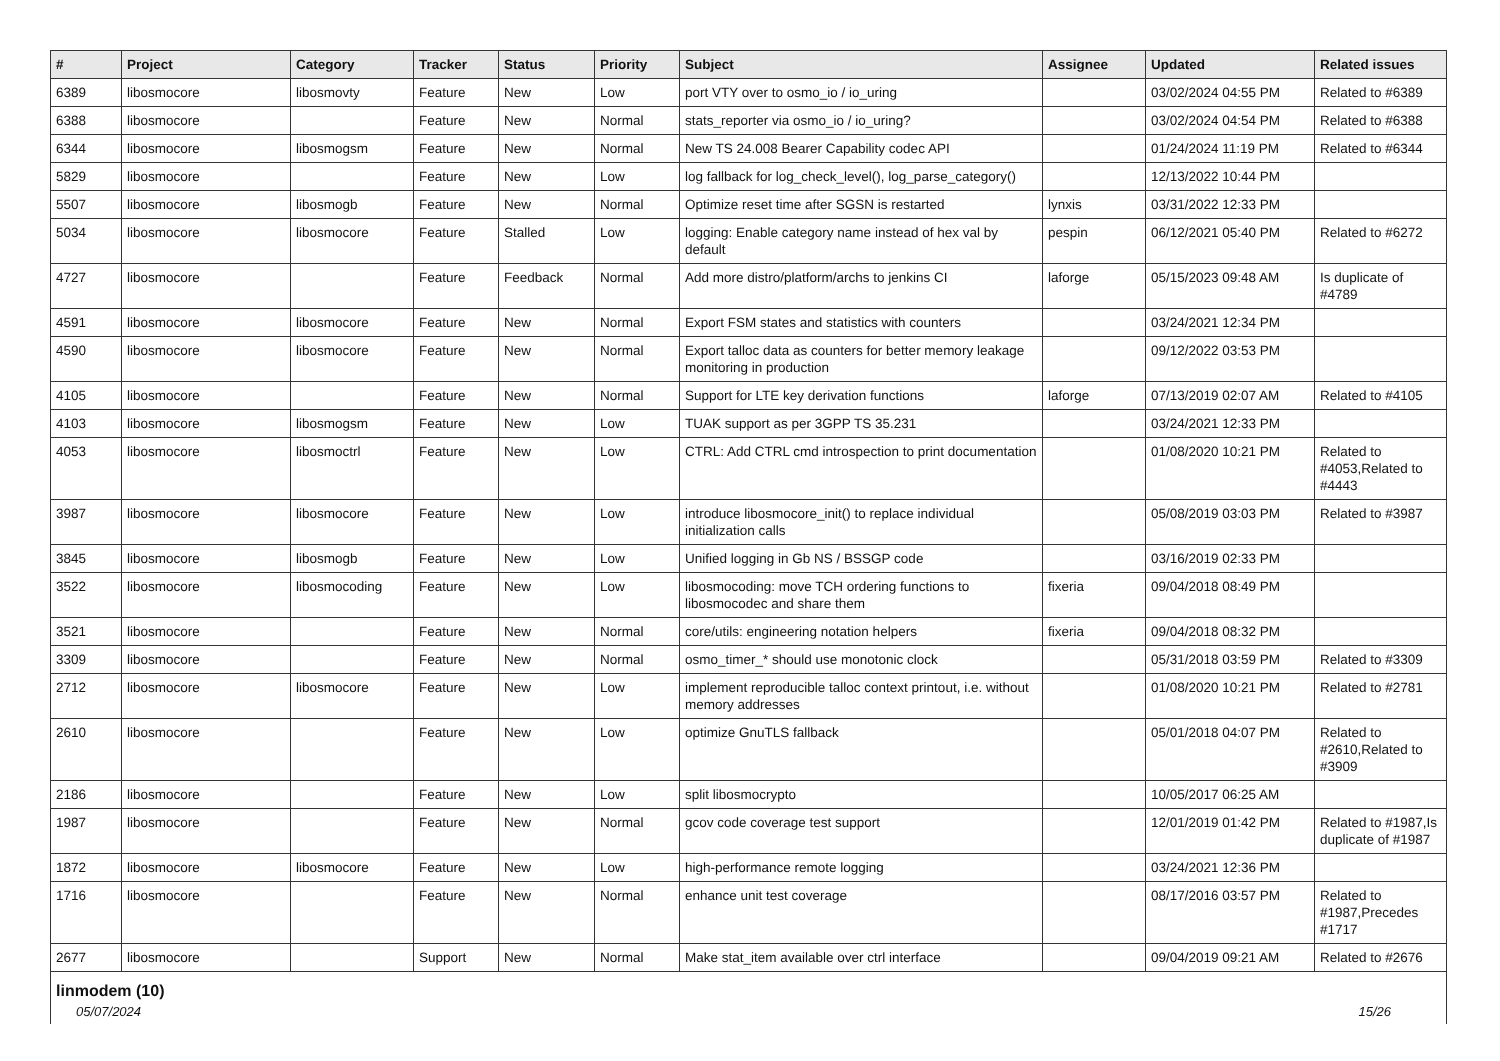| # | Project | Category | Tracker | Status | Priority | Subject | Assignee | Updated | Related issues |
| --- | --- | --- | --- | --- | --- | --- | --- | --- | --- |
| 6389 | libosmocore | libosmovty | Feature | New | Low | port VTY over to osmo_io / io_uring | | 03/02/2024 04:55 PM | Related to #6389 |
| 6388 | libosmocore | | Feature | New | Normal | stats_reporter via osmo_io / io_uring? | | 03/02/2024 04:54 PM | Related to #6388 |
| 6344 | libosmocore | libosmogsm | Feature | New | Normal | New TS 24.008 Bearer Capability codec API | | 01/24/2024 11:19 PM | Related to #6344 |
| 5829 | libosmocore | | Feature | New | Low | log fallback for log_check_level(), log_parse_category() | | 12/13/2022 10:44 PM | |
| 5507 | libosmocore | libosmogb | Feature | New | Normal | Optimize reset time after SGSN is restarted | lynxis | 03/31/2022 12:33 PM | |
| 5034 | libosmocore | libosmocore | Feature | Stalled | Low | logging: Enable category name instead of hex val by default | pespin | 06/12/2021 05:40 PM | Related to #6272 |
| 4727 | libosmocore | | Feature | Feedback | Normal | Add more distro/platform/archs to jenkins CI | laforge | 05/15/2023 09:48 AM | Is duplicate of #4789 |
| 4591 | libosmocore | libosmocore | Feature | New | Normal | Export FSM states and statistics with counters | | 03/24/2021 12:34 PM | |
| 4590 | libosmocore | libosmocore | Feature | New | Normal | Export talloc data as counters for better memory leakage monitoring in production | | 09/12/2022 03:53 PM | |
| 4105 | libosmocore | | Feature | New | Normal | Support for LTE key derivation functions | laforge | 07/13/2019 02:07 AM | Related to #4105 |
| 4103 | libosmocore | libosmogsm | Feature | New | Low | TUAK support as per 3GPP TS 35.231 | | 03/24/2021 12:33 PM | |
| 4053 | libosmocore | libosmoctrl | Feature | New | Low | CTRL: Add CTRL cmd introspection to print documentation | | 01/08/2020 10:21 PM | Related to #4053,Related to #4443 |
| 3987 | libosmocore | libosmocore | Feature | New | Low | introduce libosmocore_init() to replace individual initialization calls | | 05/08/2019 03:03 PM | Related to #3987 |
| 3845 | libosmocore | libosmogb | Feature | New | Low | Unified logging in Gb NS / BSSGP code | | 03/16/2019 02:33 PM | |
| 3522 | libosmocore | libosmocoding | Feature | New | Low | libosmocoding: move TCH ordering functions to libosmocodec and share them | fixeria | 09/04/2018 08:49 PM | |
| 3521 | libosmocore | | Feature | New | Normal | core/utils: engineering notation helpers | fixeria | 09/04/2018 08:32 PM | |
| 3309 | libosmocore | | Feature | New | Normal | osmo_timer_* should use monotonic clock | | 05/31/2018 03:59 PM | Related to #3309 |
| 2712 | libosmocore | libosmocore | Feature | New | Low | implement reproducible talloc context printout, i.e. without memory addresses | | 01/08/2020 10:21 PM | Related to #2781 |
| 2610 | libosmocore | | Feature | New | Low | optimize GnuTLS fallback | | 05/01/2018 04:07 PM | Related to #2610,Related to #3909 |
| 2186 | libosmocore | | Feature | New | Low | split libosmocrypto | | 10/05/2017 06:25 AM | |
| 1987 | libosmocore | | Feature | New | Normal | gcov code coverage test support | | 12/01/2019 01:42 PM | Related to #1987,Is duplicate of #1987 |
| 1872 | libosmocore | libosmocore | Feature | New | Low | high-performance remote logging | | 03/24/2021 12:36 PM | |
| 1716 | libosmocore | | Feature | New | Normal | enhance unit test coverage | | 08/17/2016 03:57 PM | Related to #1987,Precedes #1717 |
| 2677 | libosmocore | | Support | New | Normal | Make stat_item available over ctrl interface | | 09/04/2019 09:21 AM | Related to #2676 |
linmodem (10)
05/07/2024 15/26